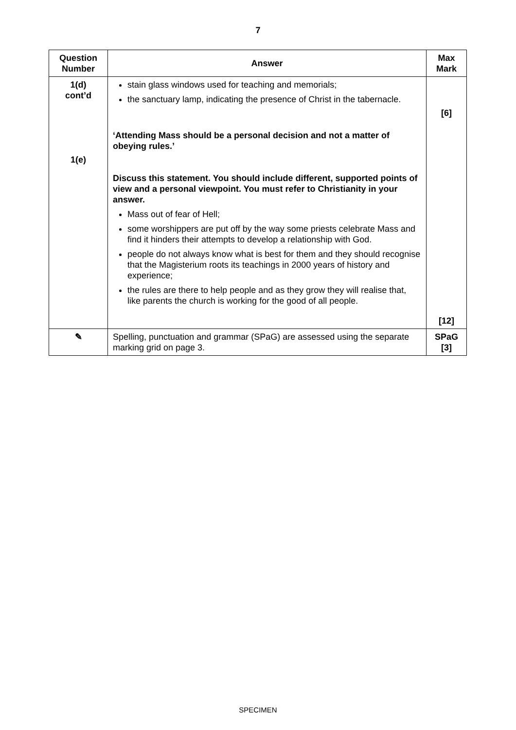7
| Question Number | Answer | Max Mark |
| --- | --- | --- |
| 1(d) cont’d 1(e) | stain glass windows used for teaching and memorials; the sanctuary lamp, indicating the presence of Christ in the tabernacle. ‘Attending Mass should be a personal decision and not a matter of obeying rules.’ Discuss this statement. You should include different, supported points of view and a personal viewpoint. You must refer to Christianity in your answer. Mass out of fear of Hell; some worshippers are put off by the way some priests celebrate Mass and find it hinders their attempts to develop a relationship with God. people do not always know what is best for them and they should recognise that the Magisterium roots its teachings in 2000 years of history and experience; the rules are there to help people and as they grow they will realise that, like parents the church is working for the good of all people. | [6] [12] |
| ✎ | Spelling, punctuation and grammar (SPaG) are assessed using the separate marking grid on page 3. | SPaG [3] |
SPECIMEN